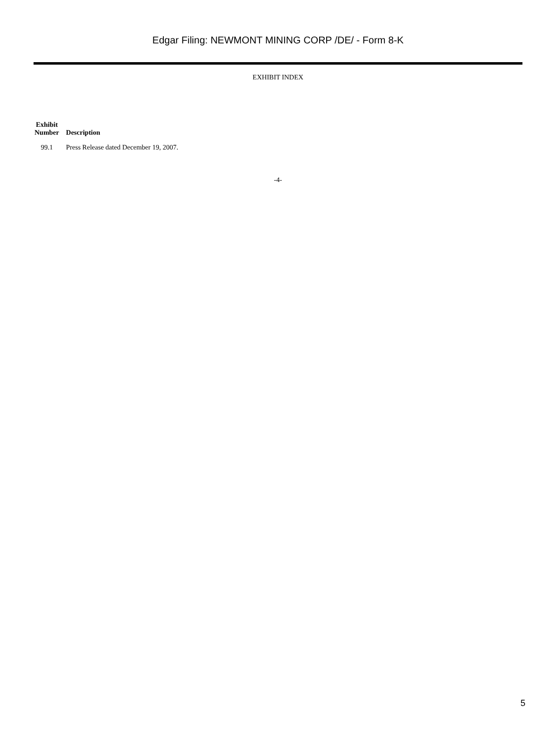Edgar Filing: NEWMONT MINING CORP /DE/ - Form 8-K
EXHIBIT INDEX
| Exhibit Number | Description |
| --- | --- |
| 99.1 | Press Release dated December 19, 2007. |
-4-
5